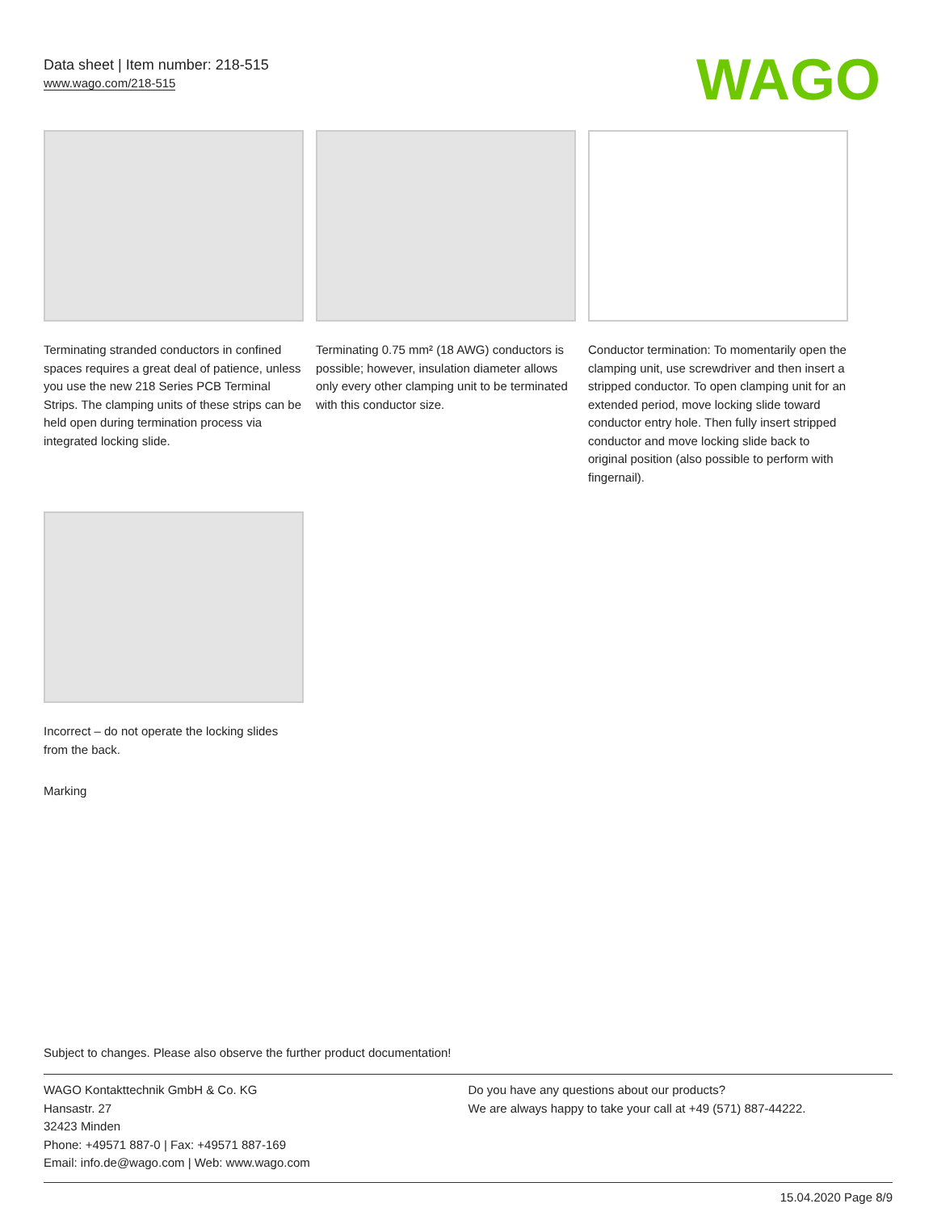Data sheet | Item number: 218-515
www.wago.com/218-515
WAGO
Terminating stranded conductors in confined spaces requires a great deal of patience, unless you use the new 218 Series PCB Terminal Strips. The clamping units of these strips can be held open during termination process via integrated locking slide.
Terminating 0.75 mm² (18 AWG) conductors is possible; however, insulation diameter allows only every other clamping unit to be terminated with this conductor size.
Conductor termination: To momentarily open the clamping unit, use screwdriver and then insert a stripped conductor. To open clamping unit for an extended period, move locking slide toward conductor entry hole. Then fully insert stripped conductor and move locking slide back to original position (also possible to perform with fingernail).
Incorrect – do not operate the locking slides from the back.
Marking
Subject to changes. Please also observe the further product documentation!
WAGO Kontakttechnik GmbH & Co. KG
Hansastr. 27
32423 Minden
Phone: +49571 887-0 | Fax: +49571 887-169
Email: info.de@wago.com | Web: www.wago.com
Do you have any questions about our products?
We are always happy to take your call at +49 (571) 887-44222.
15.04.2020 Page 8/9